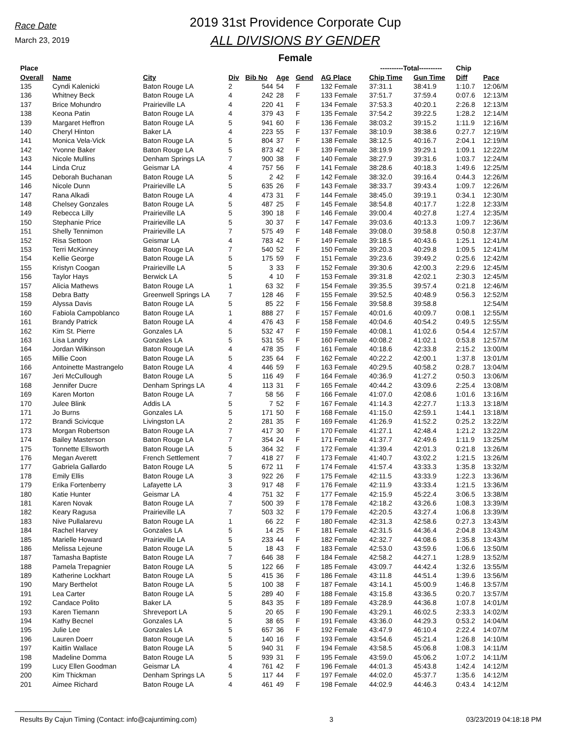Race Date
March 23, 2019
2019 31st Providence Corporate Cup
ALL DIVISIONS BY GENDER
Female
| Place | | | | | | | | ----------Total---------- | | Chip | |
| --- | --- | --- | --- | --- | --- | --- | --- | --- | --- | --- | --- |
| Overall | Name | City | Div | Bib No | Age | Gend | AG Place | Chip Time | Gun Time | Diff | Pace |
| 135 | Cyndi Kalenicki | Baton Rouge LA | 2 | 544 | 54 | F | 132 Female | 37:31.1 | 38:41.9 | 1:10.7 | 12:06/M |
| 136 | Whitney Beck | Baton Rouge LA | 4 | 242 | 28 | F | 133 Female | 37:51.7 | 37:59.4 | 0:07.6 | 12:13/M |
| 137 | Brice Mohundro | Prairieville LA | 4 | 220 | 41 | F | 134 Female | 37:53.3 | 40:20.1 | 2:26.8 | 12:13/M |
| 138 | Keona Patin | Baton Rouge LA | 4 | 379 | 43 | F | 135 Female | 37:54.2 | 39:22.5 | 1:28.2 | 12:14/M |
| 139 | Margaret Heffron | Baton Rouge LA | 5 | 941 | 60 | F | 136 Female | 38:03.2 | 39:15.2 | 1:11.9 | 12:16/M |
| 140 | Cheryl Hinton | Baker LA | 4 | 223 | 55 | F | 137 Female | 38:10.9 | 38:38.6 | 0:27.7 | 12:19/M |
| 141 | Monica Vela-Vick | Baton Rouge LA | 5 | 804 | 37 | F | 138 Female | 38:12.5 | 40:16.7 | 2:04.1 | 12:19/M |
| 142 | Yvonne Baker | Baton Rouge LA | 5 | 873 | 42 | F | 139 Female | 38:19.9 | 39:29.1 | 1:09.1 | 12:22/M |
| 143 | Nicole Mullins | Denham Springs LA | 7 | 900 | 38 | F | 140 Female | 38:27.9 | 39:31.6 | 1:03.7 | 12:24/M |
| 144 | Linda Cruz | Geismar LA | 4 | 757 | 56 | F | 141 Female | 38:28.6 | 40:18.3 | 1:49.6 | 12:25/M |
| 145 | Deborah Buchanan | Baton Rouge LA | 5 | 2 | 42 | F | 142 Female | 38:32.0 | 39:16.4 | 0:44.3 | 12:26/M |
| 146 | Nicole Dunn | Prairieville LA | 5 | 635 | 26 | F | 143 Female | 38:33.7 | 39:43.4 | 1:09.7 | 12:26/M |
| 147 | Rana Alkadi | Baton Rouge LA | 4 | 473 | 31 | F | 144 Female | 38:45.0 | 39:19.1 | 0:34.1 | 12:30/M |
| 148 | Chelsey Gonzales | Baton Rouge LA | 5 | 487 | 25 | F | 145 Female | 38:54.8 | 40:17.7 | 1:22.8 | 12:33/M |
| 149 | Rebecca Lilly | Prairieville LA | 5 | 390 | 18 | F | 146 Female | 39:00.4 | 40:27.8 | 1:27.4 | 12:35/M |
| 150 | Stephanie Price | Prairieville LA | 5 | 30 | 37 | F | 147 Female | 39:03.6 | 40:13.3 | 1:09.7 | 12:36/M |
| 151 | Shelly Tennimon | Prairieville LA | 7 | 575 | 49 | F | 148 Female | 39:08.0 | 39:58.8 | 0:50.8 | 12:37/M |
| 152 | Risa Settoon | Geismar LA | 4 | 783 | 42 | F | 149 Female | 39:18.5 | 40:43.6 | 1:25.1 | 12:41/M |
| 153 | Terri McKinney | Baton Rouge LA | 7 | 540 | 52 | F | 150 Female | 39:20.3 | 40:29.8 | 1:09.5 | 12:41/M |
| 154 | Kellie George | Baton Rouge LA | 5 | 175 | 59 | F | 151 Female | 39:23.6 | 39:49.2 | 0:25.6 | 12:42/M |
| 155 | Kristyn Coogan | Prairieville LA | 5 | 3 | 33 | F | 152 Female | 39:30.6 | 42:00.3 | 2:29.6 | 12:45/M |
| 156 | Taylor Hays | Berwick LA | 5 | 4 | 10 | F | 153 Female | 39:31.8 | 42:02.1 | 2:30.3 | 12:45/M |
| 157 | Alicia Mathews | Baton Rouge LA | 1 | 63 | 32 | F | 154 Female | 39:35.5 | 39:57.4 | 0:21.8 | 12:46/M |
| 158 | Debra Batty | Greenwell Springs LA | 7 | 128 | 46 | F | 155 Female | 39:52.5 | 40:48.9 | 0:56.3 | 12:52/M |
| 159 | Alyssa Davis | Baton Rouge LA | 5 | 85 | 22 | F | 156 Female | 39:58.8 | 39:58.8 | | 12:54/M |
| 160 | Fabiola Campoblanco | Baton Rouge LA | 1 | 888 | 27 | F | 157 Female | 40:01.6 | 40:09.7 | 0:08.1 | 12:55/M |
| 161 | Brandy Patrick | Baton Rouge LA | 4 | 476 | 43 | F | 158 Female | 40:04.6 | 40:54.2 | 0:49.5 | 12:55/M |
| 162 | Kim St. Pierre | Gonzales LA | 5 | 532 | 47 | F | 159 Female | 40:08.1 | 41:02.6 | 0:54.4 | 12:57/M |
| 163 | Lisa Landry | Gonzales LA | 5 | 531 | 55 | F | 160 Female | 40:08.2 | 41:02.1 | 0:53.8 | 12:57/M |
| 164 | Jordan Wilkinson | Baton Rouge LA | 4 | 478 | 35 | F | 161 Female | 40:18.6 | 42:33.8 | 2:15.2 | 13:00/M |
| 165 | Millie Coon | Baton Rouge LA | 5 | 235 | 64 | F | 162 Female | 40:22.2 | 42:00.1 | 1:37.8 | 13:01/M |
| 166 | Antoinette Mastrangelo | Baton Rouge LA | 4 | 446 | 59 | F | 163 Female | 40:29.5 | 40:58.2 | 0:28.7 | 13:04/M |
| 167 | Jeri McCullough | Baton Rouge LA | 5 | 116 | 49 | F | 164 Female | 40:36.9 | 41:27.2 | 0:50.3 | 13:06/M |
| 168 | Jennifer Ducre | Denham Springs LA | 4 | 113 | 31 | F | 165 Female | 40:44.2 | 43:09.6 | 2:25.4 | 13:08/M |
| 169 | Karen Morton | Baton Rouge LA | 7 | 58 | 56 | F | 166 Female | 41:07.0 | 42:08.6 | 1:01.6 | 13:16/M |
| 170 | Julee Blink | Addis LA | 5 | 7 | 52 | F | 167 Female | 41:14.3 | 42:27.7 | 1:13.3 | 13:18/M |
| 171 | Jo Burns | Gonzales LA | 5 | 171 | 50 | F | 168 Female | 41:15.0 | 42:59.1 | 1:44.1 | 13:18/M |
| 172 | Brandi Scivicque | Livingston LA | 2 | 281 | 35 | F | 169 Female | 41:26.9 | 41:52.2 | 0:25.2 | 13:22/M |
| 173 | Morgan Robertson | Baton Rouge LA | 7 | 417 | 30 | F | 170 Female | 41:27.1 | 42:48.4 | 1:21.2 | 13:22/M |
| 174 | Bailey Masterson | Baton Rouge LA | 7 | 354 | 24 | F | 171 Female | 41:37.7 | 42:49.6 | 1:11.9 | 13:25/M |
| 175 | Tonnette Ellsworth | Baton Rouge LA | 5 | 364 | 32 | F | 172 Female | 41:39.4 | 42:01.3 | 0:21.8 | 13:26/M |
| 176 | Megan Averett | French Settlement | 7 | 418 | 27 | F | 173 Female | 41:40.7 | 43:02.2 | 1:21.5 | 13:26/M |
| 177 | Gabriela Gallardo | Baton Rouge LA | 5 | 672 | 11 | F | 174 Female | 41:57.4 | 43:33.3 | 1:35.8 | 13:32/M |
| 178 | Emily Ellis | Baton Rouge LA | 3 | 922 | 26 | F | 175 Female | 42:11.5 | 43:33.9 | 1:22.3 | 13:36/M |
| 179 | Erika Fortenberry | Lafayette LA | 3 | 917 | 48 | F | 176 Female | 42:11.9 | 43:33.4 | 1:21.5 | 13:36/M |
| 180 | Katie Hunter | Geismar LA | 4 | 751 | 32 | F | 177 Female | 42:15.9 | 45:22.4 | 3:06.5 | 13:38/M |
| 181 | Karen Novak | Baton Rouge LA | 7 | 500 | 39 | F | 178 Female | 42:18.2 | 43:26.6 | 1:08.3 | 13:39/M |
| 182 | Keary Ragusa | Prairieville LA | 7 | 503 | 32 | F | 179 Female | 42:20.5 | 43:27.4 | 1:06.8 | 13:39/M |
| 183 | Nive Pullalarevu | Baton Rouge LA | 1 | 66 | 22 | F | 180 Female | 42:31.3 | 42:58.6 | 0:27.3 | 13:43/M |
| 184 | Rachel Harvey | Gonzales LA | 5 | 14 | 25 | F | 181 Female | 42:31.5 | 44:36.4 | 2:04.8 | 13:43/M |
| 185 | Marielle Howard | Prairieville LA | 5 | 233 | 44 | F | 182 Female | 42:32.7 | 44:08.6 | 1:35.8 | 13:43/M |
| 186 | Melissa Lejeune | Baton Rouge LA | 5 | 18 | 43 | F | 183 Female | 42:53.0 | 43:59.6 | 1:06.6 | 13:50/M |
| 187 | Tamasha Baptiste | Baton Rouge LA | 7 | 646 | 38 | F | 184 Female | 42:58.2 | 44:27.1 | 1:28.9 | 13:52/M |
| 188 | Pamela Trepagnier | Baton Rouge LA | 5 | 122 | 66 | F | 185 Female | 43:09.7 | 44:42.4 | 1:32.6 | 13:55/M |
| 189 | Katherine Lockhart | Baton Rouge LA | 5 | 415 | 36 | F | 186 Female | 43:11.8 | 44:51.4 | 1:39.6 | 13:56/M |
| 190 | Mary Berthelot | Baton Rouge LA | 5 | 100 | 38 | F | 187 Female | 43:14.1 | 45:00.9 | 1:46.8 | 13:57/M |
| 191 | Lea Carter | Baton Rouge LA | 5 | 289 | 40 | F | 188 Female | 43:15.8 | 43:36.5 | 0:20.7 | 13:57/M |
| 192 | Candace Polito | Baker LA | 5 | 843 | 35 | F | 189 Female | 43:28.9 | 44:36.8 | 1:07.8 | 14:01/M |
| 193 | Karen Tiemann | Shreveport LA | 5 | 20 | 65 | F | 190 Female | 43:29.1 | 46:02.5 | 2:33.3 | 14:02/M |
| 194 | Kathy Becnel | Gonzales LA | 5 | 38 | 65 | F | 191 Female | 43:36.0 | 44:29.3 | 0:53.2 | 14:04/M |
| 195 | Julie Lee | Gonzales LA | 5 | 657 | 36 | F | 192 Female | 43:47.9 | 46:10.4 | 2:22.4 | 14:07/M |
| 196 | Lauren Doerr | Baton Rouge LA | 5 | 140 | 16 | F | 193 Female | 43:54.6 | 45:21.4 | 1:26.8 | 14:10/M |
| 197 | Kaitlin Wallace | Baton Rouge LA | 5 | 940 | 31 | F | 194 Female | 43:58.5 | 45:06.8 | 1:08.3 | 14:11/M |
| 198 | Madeline Domma | Baton Rouge LA | 5 | 939 | 31 | F | 195 Female | 43:59.0 | 45:06.2 | 1:07.2 | 14:11/M |
| 199 | Lucy Ellen Goodman | Geismar LA | 4 | 761 | 42 | F | 196 Female | 44:01.3 | 45:43.8 | 1:42.4 | 14:12/M |
| 200 | Kim Thickman | Denham Springs LA | 5 | 117 | 44 | F | 197 Female | 44:02.0 | 45:37.7 | 1:35.6 | 14:12/M |
| 201 | Aimee Richard | Baton Rouge LA | 4 | 461 | 49 | F | 198 Female | 44:02.9 | 44:46.3 | 0:43.4 | 14:12/M |
Results By Cajun Timing (Contact: info@cajuntiming.com) 3 03/23/2019 04:18:18 PM